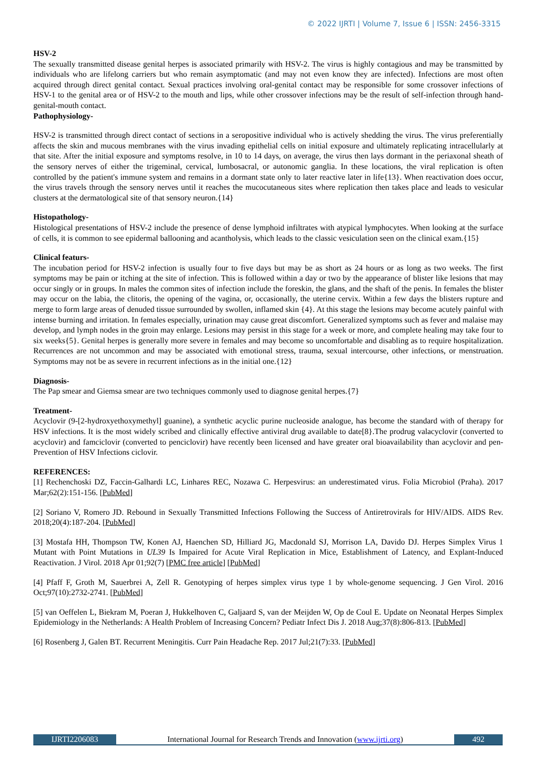© 2022 IJRTI | Volume 7, Issue 6 | ISSN: 2456-3315
HSV-2
The sexually transmitted disease genital herpes is associated primarily with HSV-2. The virus is highly contagious and may be transmitted by individuals who are lifelong carriers but who remain asymptomatic (and may not even know they are infected). Infections are most often acquired through direct genital contact. Sexual practices involving oral-genital contact may be responsible for some crossover infections of HSV-1 to the genital area or of HSV-2 to the mouth and lips, while other crossover infections may be the result of self-infection through hand-genital-mouth contact.
Pathophysiology-
HSV-2 is transmitted through direct contact of sections in a seropositive individual who is actively shedding the virus. The virus preferentially affects the skin and mucous membranes with the virus invading epithelial cells on initial exposure and ultimately replicating intracellularly at that site. After the initial exposure and symptoms resolve, in 10 to 14 days, on average, the virus then lays dormant in the periaxonal sheath of the sensory nerves of either the trigeminal, cervical, lumbosacral, or autonomic ganglia. In these locations, the viral replication is often controlled by the patient's immune system and remains in a dormant state only to later reactive later in life{13}. When reactivation does occur, the virus travels through the sensory nerves until it reaches the mucocutaneous sites where replication then takes place and leads to vesicular clusters at the dermatological site of that sensory neuron.{14}
Histopathology-
Histological presentations of HSV-2 include the presence of dense lymphoid infiltrates with atypical lymphocytes. When looking at the surface of cells, it is common to see epidermal ballooning and acantholysis, which leads to the classic vesiculation seen on the clinical exam.{15}
Clinical featurs-
The incubation period for HSV-2 infection is usually four to five days but may be as short as 24 hours or as long as two weeks. The first symptoms may be pain or itching at the site of infection. This is followed within a day or two by the appearance of blister like lesions that may occur singly or in groups. In males the common sites of infection include the foreskin, the glans, and the shaft of the penis. In females the blister may occur on the labia, the clitoris, the opening of the vagina, or, occasionally, the uterine cervix. Within a few days the blisters rupture and merge to form large areas of denuded tissue surrounded by swollen, inflamed skin {4}. At this stage the lesions may become acutely painful with intense burning and irritation. In females especially, urination may cause great discomfort. Generalized symptoms such as fever and malaise may develop, and lymph nodes in the groin may enlarge. Lesions may persist in this stage for a week or more, and complete healing may take four to six weeks{5}. Genital herpes is generally more severe in females and may become so uncomfortable and disabling as to require hospitalization. Recurrences are not uncommon and may be associated with emotional stress, trauma, sexual intercourse, other infections, or menstruation. Symptoms may not be as severe in recurrent infections as in the initial one.{12}
Diagnosis-
The Pap smear and Giemsa smear are two techniques commonly used to diagnose genital herpes.{7}
Treatment-
Acyclovir (9-[2-hydroxyethoxymethyl] guanine), a synthetic acyclic purine nucleoside analogue, has become the standard with of therapy for HSV infections. It is the most widely scribed and clinically effective antiviral drug available to date[8}.The prodrug valacyclovir (converted to acyclovir) and famciclovir (converted to penciclovir) have recently been licensed and have greater oral bioavailability than acyclovir and pen- Prevention of HSV Infections ciclovir.
REFERENCES:
[1] Rechenchoski DZ, Faccin-Galhardi LC, Linhares REC, Nozawa C. Herpesvirus: an underestimated virus. Folia Microbiol (Praha). 2017 Mar;62(2):151-156. [PubMed]
[2] Soriano V, Romero JD. Rebound in Sexually Transmitted Infections Following the Success of Antiretrovirals for HIV/AIDS. AIDS Rev. 2018;20(4):187-204. [PubMed]
[3] Mostafa HH, Thompson TW, Konen AJ, Haenchen SD, Hilliard JG, Macdonald SJ, Morrison LA, Davido DJ. Herpes Simplex Virus 1 Mutant with Point Mutations in UL39 Is Impaired for Acute Viral Replication in Mice, Establishment of Latency, and Explant-Induced Reactivation. J Virol. 2018 Apr 01;92(7) [PMC free article] [PubMed]
[4] Pfaff F, Groth M, Sauerbrei A, Zell R. Genotyping of herpes simplex virus type 1 by whole-genome sequencing. J Gen Virol. 2016 Oct;97(10):2732-2741. [PubMed]
[5] van Oeffelen L, Biekram M, Poeran J, Hukkelhoven C, Galjaard S, van der Meijden W, Op de Coul E. Update on Neonatal Herpes Simplex Epidemiology in the Netherlands: A Health Problem of Increasing Concern? Pediatr Infect Dis J. 2018 Aug;37(8):806-813. [PubMed]
[6] Rosenberg J, Galen BT. Recurrent Meningitis. Curr Pain Headache Rep. 2017 Jul;21(7):33. [PubMed]
IJRTI2206083 International Journal for Research Trends and Innovation (www.ijrti.org)
492